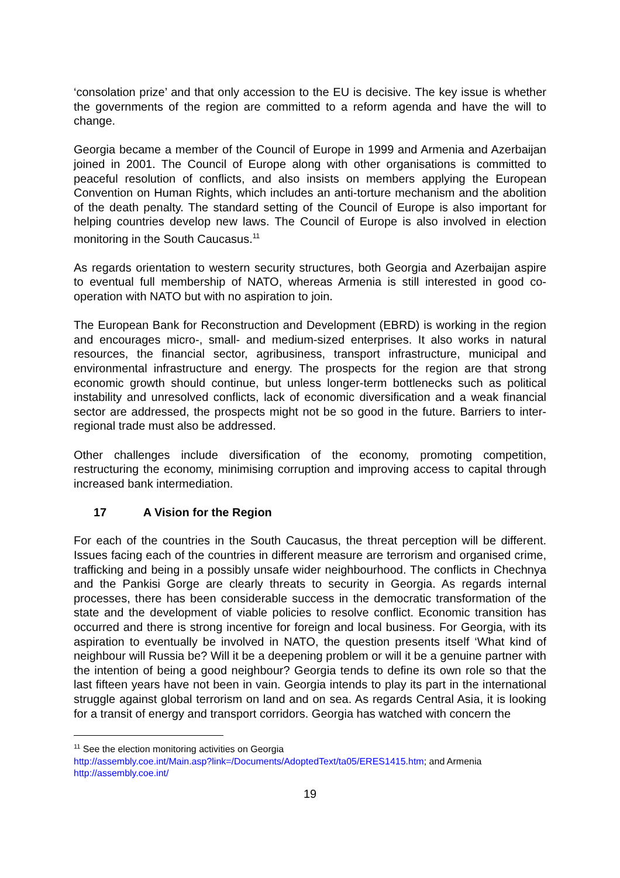‘consolation prize’ and that only accession to the EU is decisive. The key issue is whether the governments of the region are committed to a reform agenda and have the will to change.
Georgia became a member of the Council of Europe in 1999 and Armenia and Azerbaijan joined in 2001. The Council of Europe along with other organisations is committed to peaceful resolution of conflicts, and also insists on members applying the European Convention on Human Rights, which includes an anti-torture mechanism and the abolition of the death penalty. The standard setting of the Council of Europe is also important for helping countries develop new laws. The Council of Europe is also involved in election monitoring in the South Caucasus.<sup>11</sup>
As regards orientation to western security structures, both Georgia and Azerbaijan aspire to eventual full membership of NATO, whereas Armenia is still interested in good co-operation with NATO but with no aspiration to join.
The European Bank for Reconstruction and Development (EBRD) is working in the region and encourages micro-, small- and medium-sized enterprises. It also works in natural resources, the financial sector, agribusiness, transport infrastructure, municipal and environmental infrastructure and energy. The prospects for the region are that strong economic growth should continue, but unless longer-term bottlenecks such as political instability and unresolved conflicts, lack of economic diversification and a weak financial sector are addressed, the prospects might not be so good in the future. Barriers to inter-regional trade must also be addressed.
Other challenges include diversification of the economy, promoting competition, restructuring the economy, minimising corruption and improving access to capital through increased bank intermediation.
17 A Vision for the Region
For each of the countries in the South Caucasus, the threat perception will be different. Issues facing each of the countries in different measure are terrorism and organised crime, trafficking and being in a possibly unsafe wider neighbourhood. The conflicts in Chechnya and the Pankisi Gorge are clearly threats to security in Georgia. As regards internal processes, there has been considerable success in the democratic transformation of the state and the development of viable policies to resolve conflict. Economic transition has occurred and there is strong incentive for foreign and local business. For Georgia, with its aspiration to eventually be involved in NATO, the question presents itself ‘What kind of neighbour will Russia be? Will it be a deepening problem or will it be a genuine partner with the intention of being a good neighbour? Georgia tends to define its own role so that the last fifteen years have not been in vain. Georgia intends to play its part in the international struggle against global terrorism on land and on sea. As regards Central Asia, it is looking for a transit of energy and transport corridors. Georgia has watched with concern the
<sup>11</sup> See the election monitoring activities on Georgia
http://assembly.coe.int/Main.asp?link=/Documents/AdoptedText/ta05/ERES1415.htm; and Armenia
http://assembly.coe.int/
19